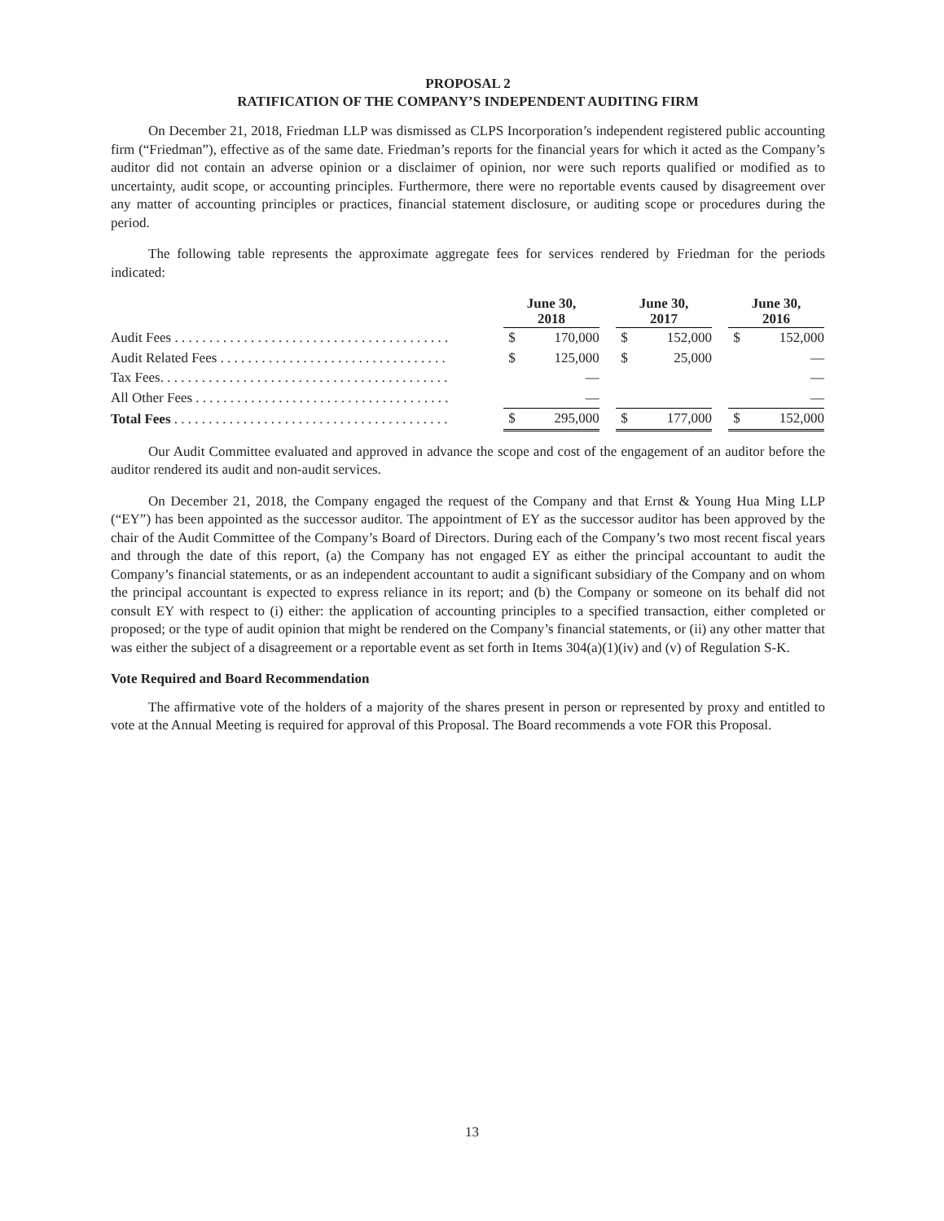PROPOSAL 2
RATIFICATION OF THE COMPANY’S INDEPENDENT AUDITING FIRM
On December 21, 2018, Friedman LLP was dismissed as CLPS Incorporation’s independent registered public accounting firm (“Friedman”), effective as of the same date. Friedman’s reports for the financial years for which it acted as the Company’s auditor did not contain an adverse opinion or a disclaimer of opinion, nor were such reports qualified or modified as to uncertainty, audit scope, or accounting principles. Furthermore, there were no reportable events caused by disagreement over any matter of accounting principles or practices, financial statement disclosure, or auditing scope or procedures during the period.
The following table represents the approximate aggregate fees for services rendered by Friedman for the periods indicated:
| | June 30, 2018 | | | June 30, 2017 | | | June 30, 2016 | |
| --- | --- | --- | --- | --- | --- | --- | --- | --- |
| Audit Fees . . . . . . . . . . . . . . . . . . . . . . . . . . . . . . . . . . . . . . . . | $ | 170,000 | | $ | 152,000 | | $ | 152,000 |
| Audit Related Fees . . . . . . . . . . . . . . . . . . . . . . . . . . . . . . . . . | $ | 125,000 | | $ | 25,000 | | | — |
| Tax Fees. . . . . . . . . . . . . . . . . . . . . . . . . . . . . . . . . . . . . . . . . . | | — | | | | | | — |
| All Other Fees . . . . . . . . . . . . . . . . . . . . . . . . . . . . . . . . . . . . . | | — | | | | | | — |
| Total Fees . . . . . . . . . . . . . . . . . . . . . . . . . . . . . . . . . . . . . . . . | $ | 295,000 | | $ | 177,000 | | $ | 152,000 |
Our Audit Committee evaluated and approved in advance the scope and cost of the engagement of an auditor before the auditor rendered its audit and non-audit services.
On December 21, 2018, the Company engaged the request of the Company and that Ernst & Young Hua Ming LLP (“EY”) has been appointed as the successor auditor. The appointment of EY as the successor auditor has been approved by the chair of the Audit Committee of the Company’s Board of Directors. During each of the Company’s two most recent fiscal years and through the date of this report, (a) the Company has not engaged EY as either the principal accountant to audit the Company’s financial statements, or as an independent accountant to audit a significant subsidiary of the Company and on whom the principal accountant is expected to express reliance in its report; and (b) the Company or someone on its behalf did not consult EY with respect to (i) either: the application of accounting principles to a specified transaction, either completed or proposed; or the type of audit opinion that might be rendered on the Company’s financial statements, or (ii) any other matter that was either the subject of a disagreement or a reportable event as set forth in Items 304(a)(1)(iv) and (v) of Regulation S-K.
Vote Required and Board Recommendation
The affirmative vote of the holders of a majority of the shares present in person or represented by proxy and entitled to vote at the Annual Meeting is required for approval of this Proposal. The Board recommends a vote FOR this Proposal.
13